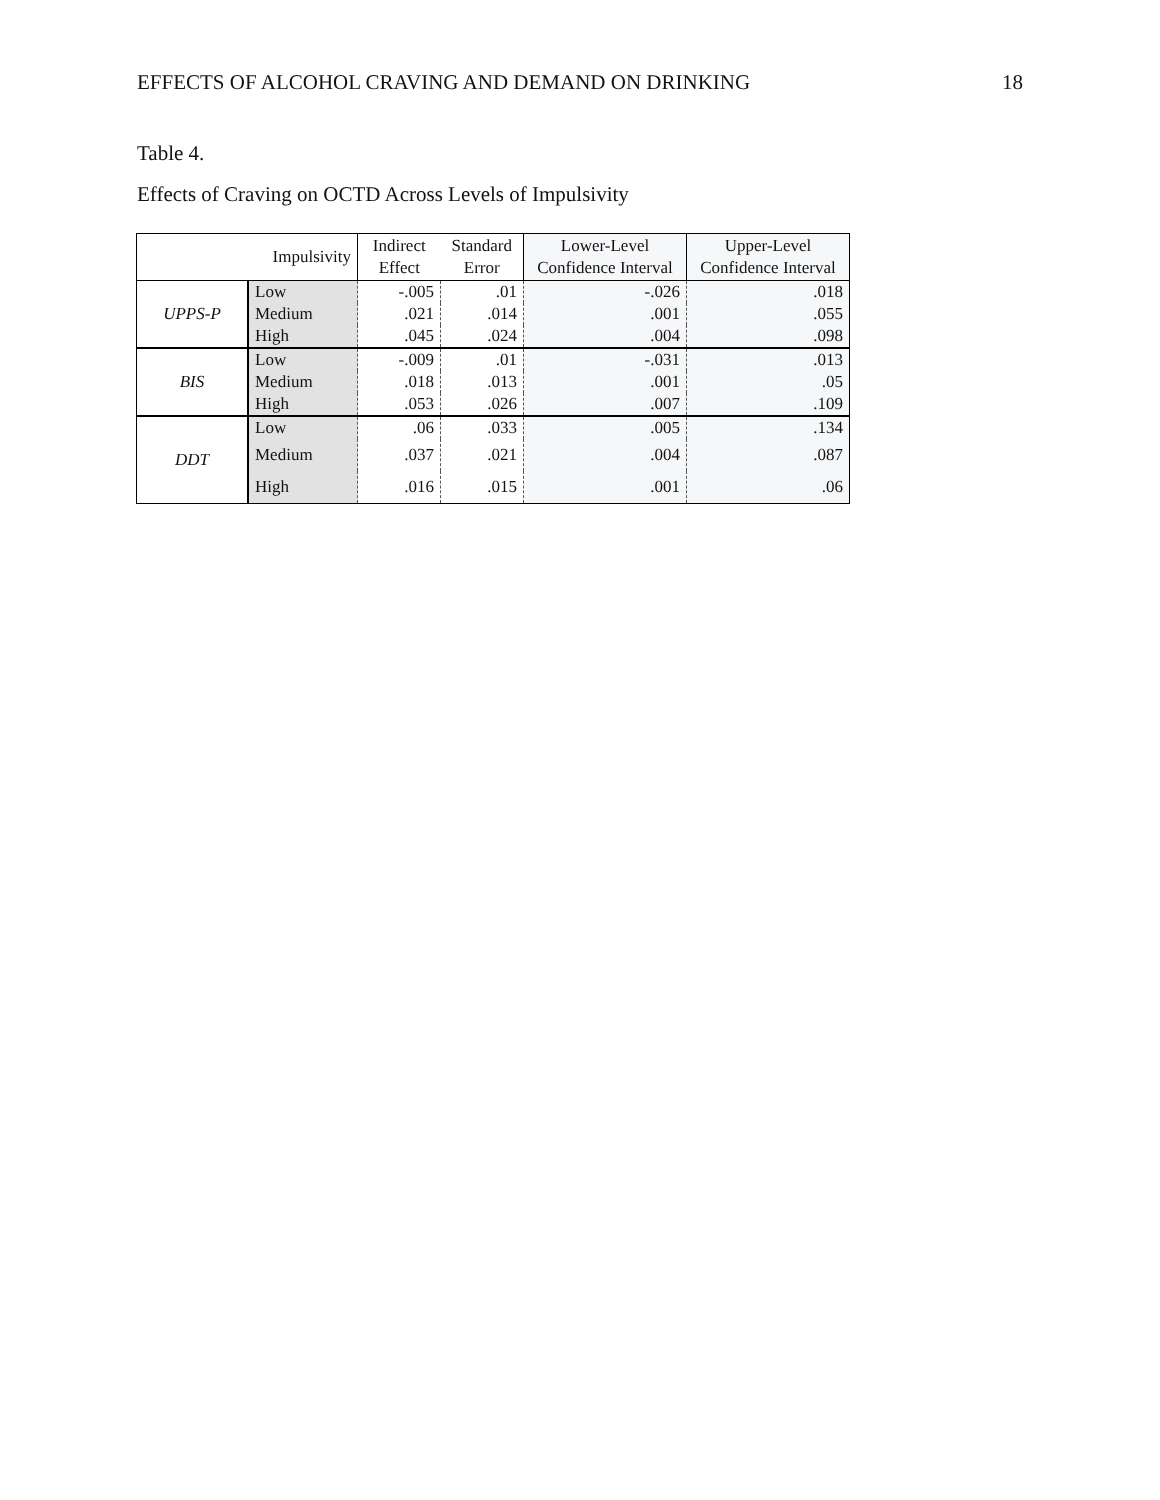EFFECTS OF ALCOHOL CRAVING AND DEMAND ON DRINKING 18
Table 4.
Effects of Craving on OCTD Across Levels of Impulsivity
| Impulsivity | | Indirect Effect | Standard Error | Lower-Level Confidence Interval | Upper-Level Confidence Interval |
| --- | --- | --- | --- | --- | --- |
| UPPS-P | Low | -.005 | .01 | -.026 | .018 |
| | Medium | .021 | .014 | .001 | .055 |
| | High | .045 | .024 | .004 | .098 |
| BIS | Low | -.009 | .01 | -.031 | .013 |
| | Medium | .018 | .013 | .001 | .05 |
| | High | .053 | .026 | .007 | .109 |
| DDT | Low | .06 | .033 | .005 | .134 |
| | Medium | .037 | .021 | .004 | .087 |
| | High | .016 | .015 | .001 | .06 |